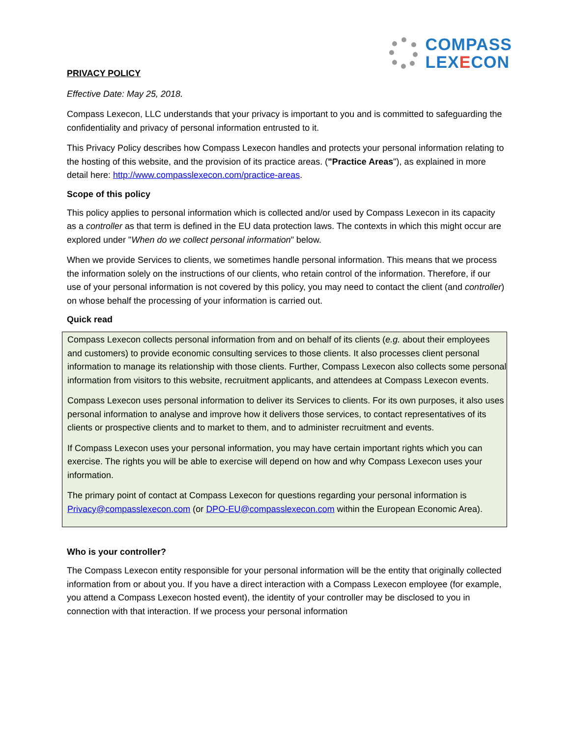COMPASS
LEXECON
PRIVACY POLICY
Effective Date: May 25, 2018.
Compass Lexecon, LLC understands that your privacy is important to you and is committed to safeguarding the confidentiality and privacy of personal information entrusted to it.
This Privacy Policy describes how Compass Lexecon handles and protects your personal information relating to the hosting of this website, and the provision of its practice areas. ("Practice Areas"), as explained in more detail here: http://www.compasslexecon.com/practice-areas.
Scope of this policy
This policy applies to personal information which is collected and/or used by Compass Lexecon in its capacity as a controller as that term is defined in the EU data protection laws. The contexts in which this might occur are explored under "When do we collect personal information" below.
When we provide Services to clients, we sometimes handle personal information. This means that we process the information solely on the instructions of our clients, who retain control of the information. Therefore, if our use of your personal information is not covered by this policy, you may need to contact the client (and controller) on whose behalf the processing of your information is carried out.
Quick read
Compass Lexecon collects personal information from and on behalf of its clients (e.g. about their employees and customers) to provide economic consulting services to those clients. It also processes client personal information to manage its relationship with those clients. Further, Compass Lexecon also collects some personal information from visitors to this website, recruitment applicants, and attendees at Compass Lexecon events.
Compass Lexecon uses personal information to deliver its Services to clients. For its own purposes, it also uses personal information to analyse and improve how it delivers those services, to contact representatives of its clients or prospective clients and to market to them, and to administer recruitment and events.
If Compass Lexecon uses your personal information, you may have certain important rights which you can exercise. The rights you will be able to exercise will depend on how and why Compass Lexecon uses your information.
The primary point of contact at Compass Lexecon for questions regarding your personal information is Privacy@compasslexecon.com (or DPO-EU@compasslexecon.com within the European Economic Area).
Who is your controller?
The Compass Lexecon entity responsible for your personal information will be the entity that originally collected information from or about you. If you have a direct interaction with a Compass Lexecon employee (for example, you attend a Compass Lexecon hosted event), the identity of your controller may be disclosed to you in connection with that interaction. If we process your personal information